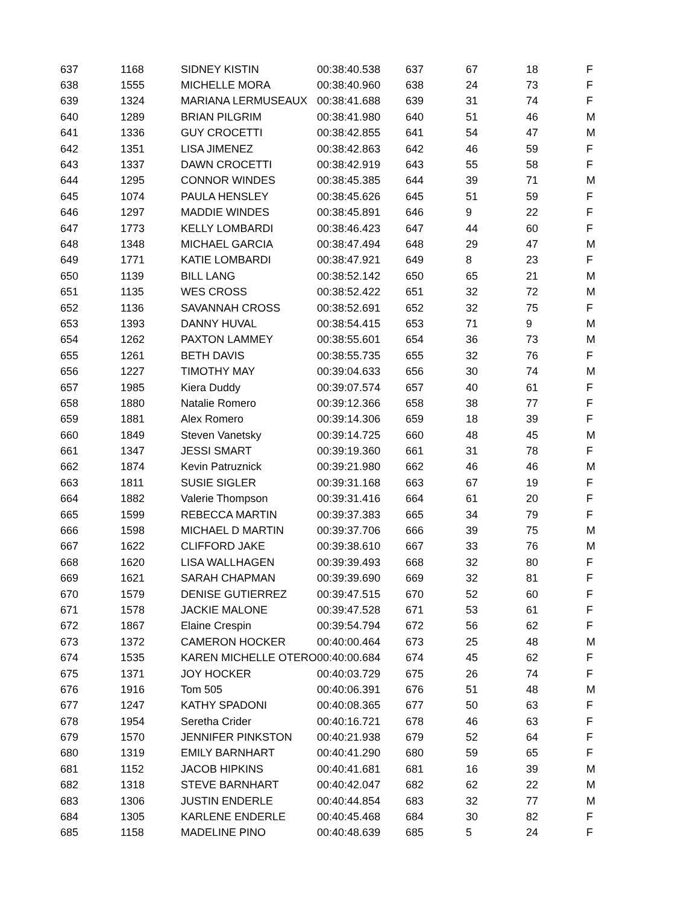| 637 | 1168 | SIDNEY KISTIN | 00:38:40.538 | 637 | 67 | 18 | F |
| 638 | 1555 | MICHELLE MORA | 00:38:40.960 | 638 | 24 | 73 | F |
| 639 | 1324 | MARIANA LERMUSEAUX | 00:38:41.688 | 639 | 31 | 74 | F |
| 640 | 1289 | BRIAN PILGRIM | 00:38:41.980 | 640 | 51 | 46 | M |
| 641 | 1336 | GUY CROCETTI | 00:38:42.855 | 641 | 54 | 47 | M |
| 642 | 1351 | LISA JIMENEZ | 00:38:42.863 | 642 | 46 | 59 | F |
| 643 | 1337 | DAWN CROCETTI | 00:38:42.919 | 643 | 55 | 58 | F |
| 644 | 1295 | CONNOR WINDES | 00:38:45.385 | 644 | 39 | 71 | M |
| 645 | 1074 | PAULA HENSLEY | 00:38:45.626 | 645 | 51 | 59 | F |
| 646 | 1297 | MADDIE WINDES | 00:38:45.891 | 646 | 9 | 22 | F |
| 647 | 1773 | KELLY LOMBARDI | 00:38:46.423 | 647 | 44 | 60 | F |
| 648 | 1348 | MICHAEL GARCIA | 00:38:47.494 | 648 | 29 | 47 | M |
| 649 | 1771 | KATIE LOMBARDI | 00:38:47.921 | 649 | 8 | 23 | F |
| 650 | 1139 | BILL LANG | 00:38:52.142 | 650 | 65 | 21 | M |
| 651 | 1135 | WES CROSS | 00:38:52.422 | 651 | 32 | 72 | M |
| 652 | 1136 | SAVANNAH CROSS | 00:38:52.691 | 652 | 32 | 75 | F |
| 653 | 1393 | DANNY HUVAL | 00:38:54.415 | 653 | 71 | 9 | M |
| 654 | 1262 | PAXTON LAMMEY | 00:38:55.601 | 654 | 36 | 73 | M |
| 655 | 1261 | BETH DAVIS | 00:38:55.735 | 655 | 32 | 76 | F |
| 656 | 1227 | TIMOTHY MAY | 00:39:04.633 | 656 | 30 | 74 | M |
| 657 | 1985 | Kiera Duddy | 00:39:07.574 | 657 | 40 | 61 | F |
| 658 | 1880 | Natalie Romero | 00:39:12.366 | 658 | 38 | 77 | F |
| 659 | 1881 | Alex Romero | 00:39:14.306 | 659 | 18 | 39 | F |
| 660 | 1849 | Steven Vanetsky | 00:39:14.725 | 660 | 48 | 45 | M |
| 661 | 1347 | JESSI SMART | 00:39:19.360 | 661 | 31 | 78 | F |
| 662 | 1874 | Kevin Patruznick | 00:39:21.980 | 662 | 46 | 46 | M |
| 663 | 1811 | SUSIE SIGLER | 00:39:31.168 | 663 | 67 | 19 | F |
| 664 | 1882 | Valerie Thompson | 00:39:31.416 | 664 | 61 | 20 | F |
| 665 | 1599 | REBECCA MARTIN | 00:39:37.383 | 665 | 34 | 79 | F |
| 666 | 1598 | MICHAEL D MARTIN | 00:39:37.706 | 666 | 39 | 75 | M |
| 667 | 1622 | CLIFFORD JAKE | 00:39:38.610 | 667 | 33 | 76 | M |
| 668 | 1620 | LISA WALLHAGEN | 00:39:39.493 | 668 | 32 | 80 | F |
| 669 | 1621 | SARAH CHAPMAN | 00:39:39.690 | 669 | 32 | 81 | F |
| 670 | 1579 | DENISE GUTIERREZ | 00:39:47.515 | 670 | 52 | 60 | F |
| 671 | 1578 | JACKIE MALONE | 00:39:47.528 | 671 | 53 | 61 | F |
| 672 | 1867 | Elaine Crespin | 00:39:54.794 | 672 | 56 | 62 | F |
| 673 | 1372 | CAMERON HOCKER | 00:40:00.464 | 673 | 25 | 48 | M |
| 674 | 1535 | KAREN MICHELLE OTERO | 00:40:00.684 | 674 | 45 | 62 | F |
| 675 | 1371 | JOY HOCKER | 00:40:03.729 | 675 | 26 | 74 | F |
| 676 | 1916 | Tom 505 | 00:40:06.391 | 676 | 51 | 48 | M |
| 677 | 1247 | KATHY SPADONI | 00:40:08.365 | 677 | 50 | 63 | F |
| 678 | 1954 | Seretha Crider | 00:40:16.721 | 678 | 46 | 63 | F |
| 679 | 1570 | JENNIFER PINKSTON | 00:40:21.938 | 679 | 52 | 64 | F |
| 680 | 1319 | EMILY BARNHART | 00:40:41.290 | 680 | 59 | 65 | F |
| 681 | 1152 | JACOB HIPKINS | 00:40:41.681 | 681 | 16 | 39 | M |
| 682 | 1318 | STEVE BARNHART | 00:40:42.047 | 682 | 62 | 22 | M |
| 683 | 1306 | JUSTIN ENDERLE | 00:40:44.854 | 683 | 32 | 77 | M |
| 684 | 1305 | KARLENE ENDERLE | 00:40:45.468 | 684 | 30 | 82 | F |
| 685 | 1158 | MADELINE PINO | 00:40:48.639 | 685 | 5 | 24 | F |